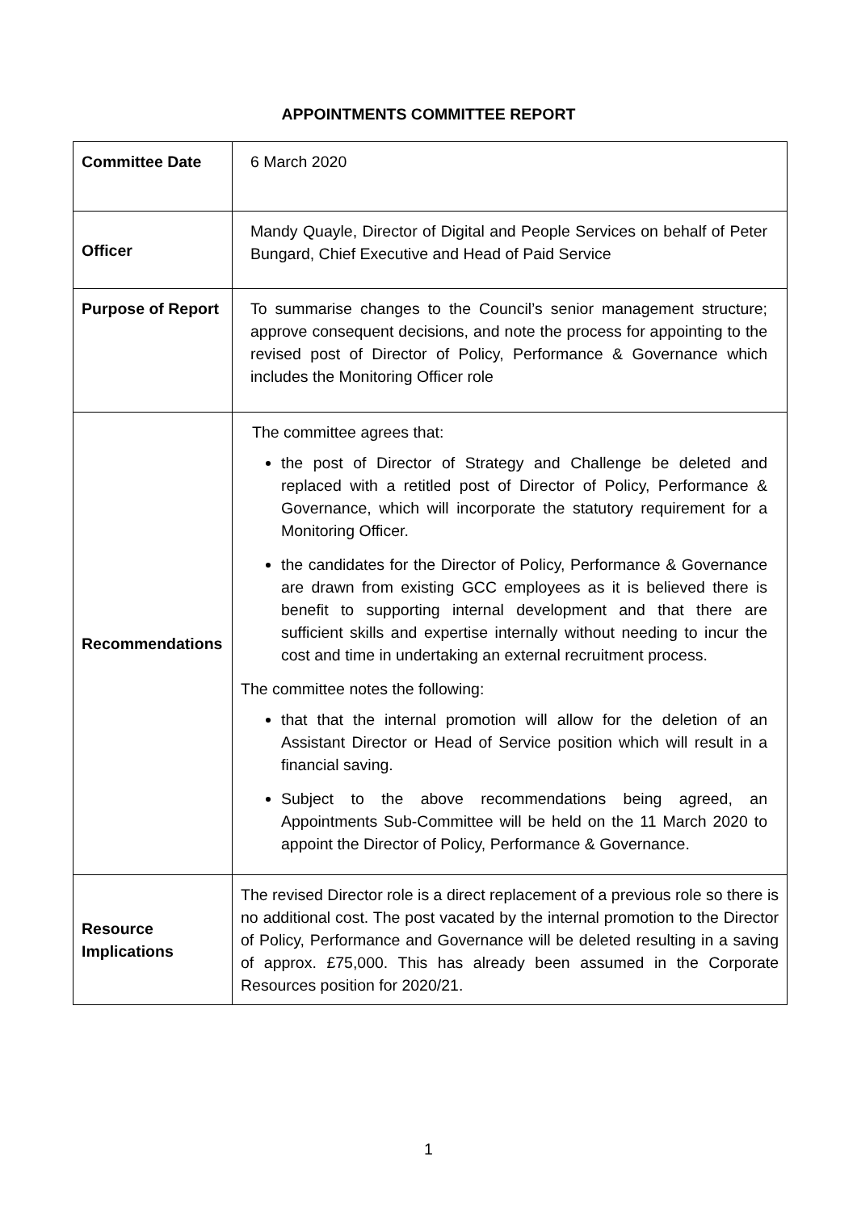APPOINTMENTS COMMITTEE REPORT
| Committee Date | 6 March 2020 |
| Officer | Mandy Quayle, Director of Digital and People Services on behalf of Peter Bungard, Chief Executive and Head of Paid Service |
| Purpose of Report | To summarise changes to the Council’s senior management structure; approve consequent decisions, and note the process for appointing to the revised post of Director of Policy, Performance & Governance which includes the Monitoring Officer role |
| Recommendations | The committee agrees that: the post of Director of Strategy and Challenge be deleted and replaced with a retitled post of Director of Policy, Performance & Governance, which will incorporate the statutory requirement for a Monitoring Officer. the candidates for the Director of Policy, Performance & Governance are drawn from existing GCC employees as it is believed there is benefit to supporting internal development and that there are sufficient skills and expertise internally without needing to incur the cost and time in undertaking an external recruitment process. The committee notes the following: that that the internal promotion will allow for the deletion of an Assistant Director or Head of Service position which will result in a financial saving. Subject to the above recommendations being agreed, an Appointments Sub-Committee will be held on the 11 March 2020 to appoint the Director of Policy, Performance & Governance. |
| Resource Implications | The revised Director role is a direct replacement of a previous role so there is no additional cost. The post vacated by the internal promotion to the Director of Policy, Performance and Governance will be deleted resulting in a saving of approx. £75,000. This has already been assumed in the Corporate Resources position for 2020/21. |
1